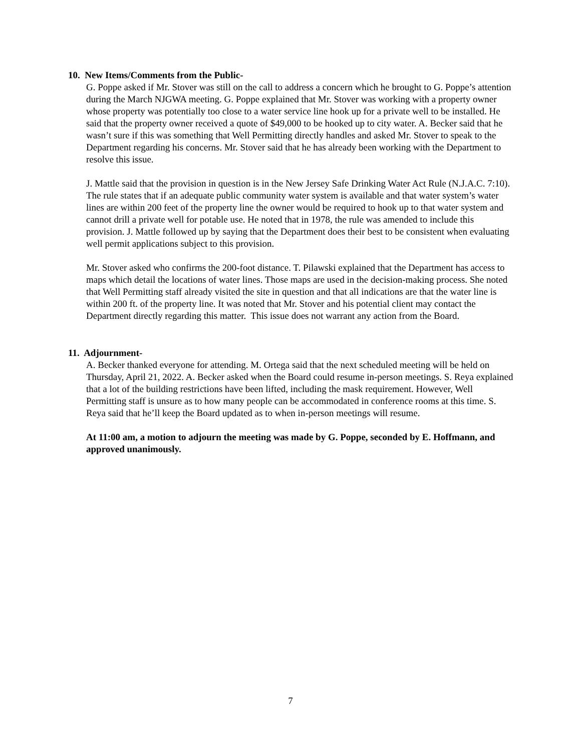10. New Items/Comments from the Public-
G. Poppe asked if Mr. Stover was still on the call to address a concern which he brought to G. Poppe’s attention during the March NJGWA meeting. G. Poppe explained that Mr. Stover was working with a property owner whose property was potentially too close to a water service line hook up for a private well to be installed. He said that the property owner received a quote of $49,000 to be hooked up to city water. A. Becker said that he wasn’t sure if this was something that Well Permitting directly handles and asked Mr. Stover to speak to the Department regarding his concerns. Mr. Stover said that he has already been working with the Department to resolve this issue.
J. Mattle said that the provision in question is in the New Jersey Safe Drinking Water Act Rule (N.J.A.C. 7:10). The rule states that if an adequate public community water system is available and that water system’s water lines are within 200 feet of the property line the owner would be required to hook up to that water system and cannot drill a private well for potable use. He noted that in 1978, the rule was amended to include this provision. J. Mattle followed up by saying that the Department does their best to be consistent when evaluating well permit applications subject to this provision.
Mr. Stover asked who confirms the 200-foot distance. T. Pilawski explained that the Department has access to maps which detail the locations of water lines. Those maps are used in the decision-making process. She noted that Well Permitting staff already visited the site in question and that all indications are that the water line is within 200 ft. of the property line. It was noted that Mr. Stover and his potential client may contact the Department directly regarding this matter. This issue does not warrant any action from the Board.
11. Adjournment-
A. Becker thanked everyone for attending. M. Ortega said that the next scheduled meeting will be held on Thursday, April 21, 2022. A. Becker asked when the Board could resume in-person meetings. S. Reya explained that a lot of the building restrictions have been lifted, including the mask requirement. However, Well Permitting staff is unsure as to how many people can be accommodated in conference rooms at this time. S. Reya said that he’ll keep the Board updated as to when in-person meetings will resume.
At 11:00 am, a motion to adjourn the meeting was made by G. Poppe, seconded by E. Hoffmann, and approved unanimously.
7